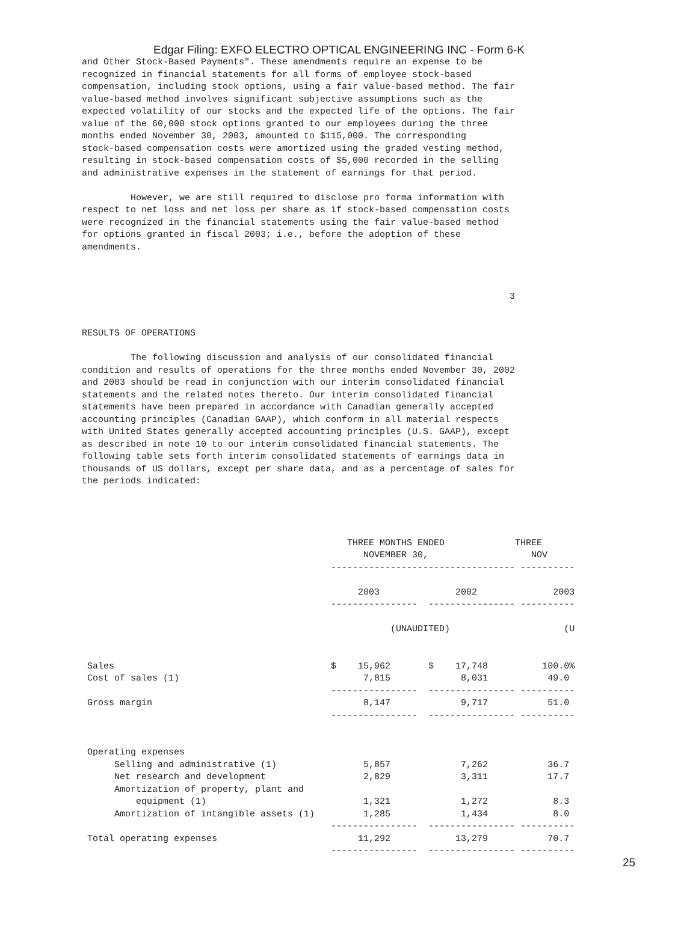Edgar Filing: EXFO ELECTRO OPTICAL ENGINEERING INC - Form 6-K
and Other Stock-Based Payments". These amendments require an expense to be
recognized in financial statements for all forms of employee stock-based
compensation, including stock options, using a fair value-based method. The fair
value-based method involves significant subjective assumptions such as the
expected volatility of our stocks and the expected life of the options. The fair
value of the 60,000 stock options granted to our employees during the three
months ended November 30, 2003, amounted to $115,000. The corresponding
stock-based compensation costs were amortized using the graded vesting method,
resulting in stock-based compensation costs of $5,000 recorded in the selling
and administrative expenses in the statement of earnings for that period.

         However, we are still required to disclose pro forma information with
respect to net loss and net loss per share as if stock-based compensation costs
were recognized in the financial statements using the fair value-based method
for options granted in fiscal 2003; i.e., before the adoption of these
amendments.



                                                                               3


RESULTS OF OPERATIONS

         The following discussion and analysis of our consolidated financial
condition and results of operations for the three months ended November 30, 2002
and 2003 should be read in conjunction with our interim consolidated financial
statements and the related notes thereto. Our interim consolidated financial
statements have been prepared in accordance with Canadian generally accepted
accounting principles (Canadian GAAP), which conform in all material respects
with United States generally accepted accounting principles (U.S. GAAP), except
as described in note 10 to our interim consolidated financial statements. The
following table sets forth interim consolidated statements of earnings data in
thousands of US dollars, except per share data, and as a percentage of sales for
the periods indicated:




                                                 THREE MONTHS ENDED             THREE
                                                    NOVEMBER 30,                   NOV
                                              ---------------------------------- ----------

                                                   2003              2002              2003
                                              ----------------  ---------------- ----------

                                                         (UNAUDITED)                     (U


 Sales                                        $    15,962       $    17,748          100.0%
 Cost of sales (1)                                  7,815             8,031           49.0
                                              ----------------  ---------------- ----------
 Gross margin                                       8,147             9,717           51.0
                                              ----------------  ---------------- ----------


 Operating expenses
      Selling and administrative (1)                5,857             7,262           36.7
      Net research and development                  2,829             3,311           17.7
      Amortization of property, plant and
          equipment (1)                             1,321             1,272            8.3
      Amortization of intangible assets (1)         1,285             1,434            8.0
                                              ----------------  ---------------- ----------
 Total operating expenses                          11,292            13,279           70.7
                                              ----------------  ---------------- ----------
25